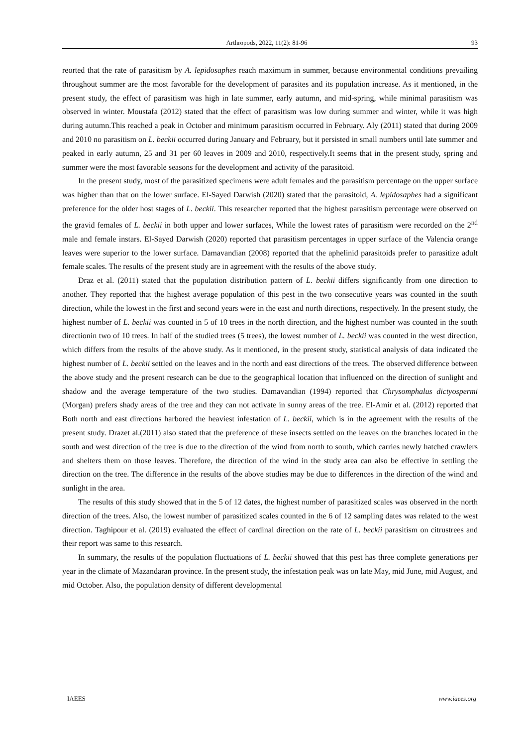Arthropods, 2022, 11(2): 81-96 93
reorted that the rate of parasitism by A. lepidosaphes reach maximum in summer, because environmental conditions prevailing throughout summer are the most favorable for the development of parasites and its population increase. As it mentioned, in the present study, the effect of parasitism was high in late summer, early autumn, and mid-spring, while minimal parasitism was observed in winter. Moustafa (2012) stated that the effect of parasitism was low during summer and winter, while it was high during autumn.This reached a peak in October and minimum parasitism occurred in February. Aly (2011) stated that during 2009 and 2010 no parasitism on L. beckii occurred during January and February, but it persisted in small numbers until late summer and peaked in early autumn, 25 and 31 per 60 leaves in 2009 and 2010, respectively.It seems that in the present study, spring and summer were the most favorable seasons for the development and activity of the parasitoid.
In the present study, most of the parasitized specimens were adult females and the parasitism percentage on the upper surface was higher than that on the lower surface. El-Sayed Darwish (2020) stated that the parasitoid, A. lepidosaphes had a significant preference for the older host stages of L. beckii. This researcher reported that the highest parasitism percentage were observed on the gravid females of L. beckii in both upper and lower surfaces, While the lowest rates of parasitism were recorded on the 2<sup>nd</sup> male and female instars. El-Sayed Darwish (2020) reported that parasitism percentages in upper surface of the Valencia orange leaves were superior to the lower surface. Damavandian (2008) reported that the aphelinid parasitoids prefer to parasitize adult female scales. The results of the present study are in agreement with the results of the above study.
Draz et al. (2011) stated that the population distribution pattern of L. beckii differs significantly from one direction to another. They reported that the highest average population of this pest in the two consecutive years was counted in the south direction, while the lowest in the first and second years were in the east and north directions, respectively. In the present study, the highest number of L. beckii was counted in 5 of 10 trees in the north direction, and the highest number was counted in the south directionin two of 10 trees. In half of the studied trees (5 trees), the lowest number of L. beckii was counted in the west direction, which differs from the results of the above study. As it mentioned, in the present study, statistical analysis of data indicated the highest number of L. beckii settled on the leaves and in the north and east directions of the trees. The observed difference between the above study and the present research can be due to the geographical location that influenced on the direction of sunlight and shadow and the average temperature of the two studies. Damavandian (1994) reported that Chrysomphalus dictyospermi (Morgan) prefers shady areas of the tree and they can not activate in sunny areas of the tree. El-Amir et al. (2012) reported that Both north and east directions harbored the heaviest infestation of L. beckii, which is in the agreement with the results of the present study. Drazet al.(2011) also stated that the preference of these insects settled on the leaves on the branches located in the south and west direction of the tree is due to the direction of the wind from north to south, which carries newly hatched crawlers and shelters them on those leaves. Therefore, the direction of the wind in the study area can also be effective in settling the direction on the tree. The difference in the results of the above studies may be due to differences in the direction of the wind and sunlight in the area.
The results of this study showed that in the 5 of 12 dates, the highest number of parasitized scales was observed in the north direction of the trees. Also, the lowest number of parasitized scales counted in the 6 of 12 sampling dates was related to the west direction. Taghipour et al. (2019) evaluated the effect of cardinal direction on the rate of L. beckii parasitism on citrustrees and their report was same to this research.
In summary, the results of the population fluctuations of L. beckii showed that this pest has three complete generations per year in the climate of Mazandaran province. In the present study, the infestation peak was on late May, mid June, mid August, and mid October. Also, the population density of different developmental
IAEES www.iaees.org